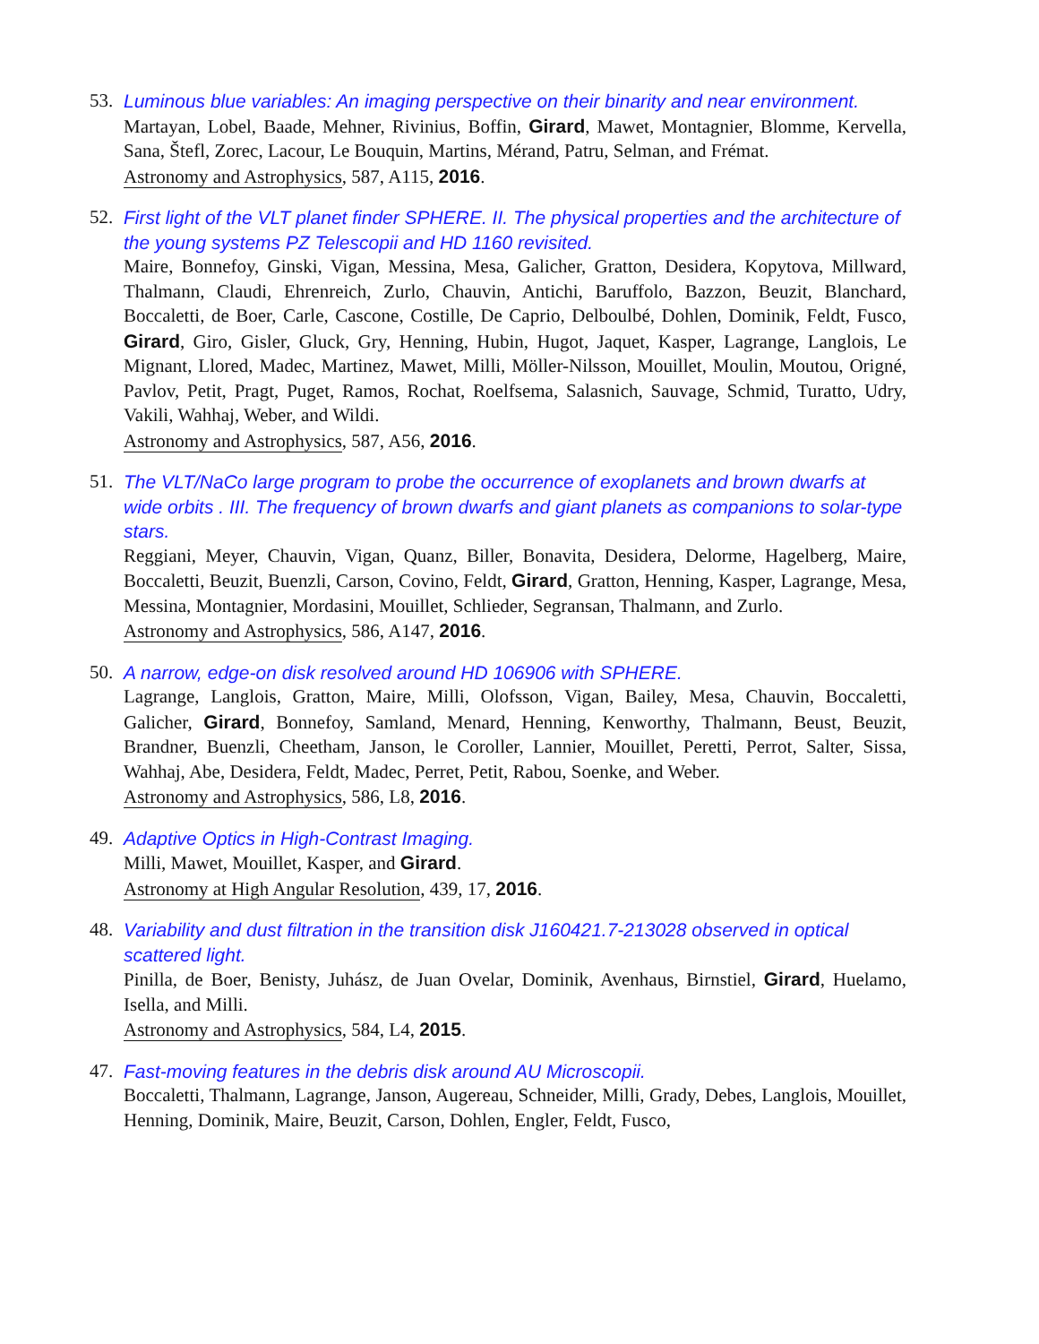53. Luminous blue variables: An imaging perspective on their binarity and near environment.
Martayan, Lobel, Baade, Mehner, Rivinius, Boffin, Girard, Mawet, Montagnier, Blomme, Kervella, Sana, Štefl, Zorec, Lacour, Le Bouquin, Martins, Mérand, Patru, Selman, and Frémat.
Astronomy and Astrophysics, 587, A115, 2016.
52. First light of the VLT planet finder SPHERE. II. The physical properties and the architecture of the young systems PZ Telescopii and HD 1160 revisited.
Maire, Bonnefoy, Ginski, Vigan, Messina, Mesa, Galicher, Gratton, Desidera, Kopytova, Millward, Thalmann, Claudi, Ehrenreich, Zurlo, Chauvin, Antichi, Baruffolo, Bazzon, Beuzit, Blanchard, Boccaletti, de Boer, Carle, Cascone, Costille, De Caprio, Delboulbé, Dohlen, Dominik, Feldt, Fusco, Girard, Giro, Gisler, Gluck, Gry, Henning, Hubin, Hugot, Jaquet, Kasper, Lagrange, Langlois, Le Mignant, Llored, Madec, Martinez, Mawet, Milli, Möller-Nilsson, Mouillet, Moulin, Moutou, Origné, Pavlov, Petit, Pragt, Puget, Ramos, Rochat, Roelfsema, Salasnich, Sauvage, Schmid, Turatto, Udry, Vakili, Wahhaj, Weber, and Wildi.
Astronomy and Astrophysics, 587, A56, 2016.
51. The VLT/NaCo large program to probe the occurrence of exoplanets and brown dwarfs at wide orbits . III. The frequency of brown dwarfs and giant planets as companions to solar-type stars.
Reggiani, Meyer, Chauvin, Vigan, Quanz, Biller, Bonavita, Desidera, Delorme, Hagelberg, Maire, Boccaletti, Beuzit, Buenzli, Carson, Covino, Feldt, Girard, Gratton, Henning, Kasper, Lagrange, Mesa, Messina, Montagnier, Mordasini, Mouillet, Schlieder, Segransan, Thalmann, and Zurlo.
Astronomy and Astrophysics, 586, A147, 2016.
50. A narrow, edge-on disk resolved around HD 106906 with SPHERE.
Lagrange, Langlois, Gratton, Maire, Milli, Olofsson, Vigan, Bailey, Mesa, Chauvin, Boccaletti, Galicher, Girard, Bonnefoy, Samland, Menard, Henning, Kenworthy, Thalmann, Beust, Beuzit, Brandner, Buenzli, Cheetham, Janson, le Coroller, Lannier, Mouillet, Peretti, Perrot, Salter, Sissa, Wahhaj, Abe, Desidera, Feldt, Madec, Perret, Petit, Rabou, Soenke, and Weber.
Astronomy and Astrophysics, 586, L8, 2016.
49. Adaptive Optics in High-Contrast Imaging.
Milli, Mawet, Mouillet, Kasper, and Girard.
Astronomy at High Angular Resolution, 439, 17, 2016.
48. Variability and dust filtration in the transition disk J160421.7-213028 observed in optical scattered light.
Pinilla, de Boer, Benisty, Juhász, de Juan Ovelar, Dominik, Avenhaus, Birnstiel, Girard, Huelamo, Isella, and Milli.
Astronomy and Astrophysics, 584, L4, 2015.
47. Fast-moving features in the debris disk around AU Microscopii.
Boccaletti, Thalmann, Lagrange, Janson, Augereau, Schneider, Milli, Grady, Debes, Langlois, Mouillet, Henning, Dominik, Maire, Beuzit, Carson, Dohlen, Engler, Feldt, Fusco,